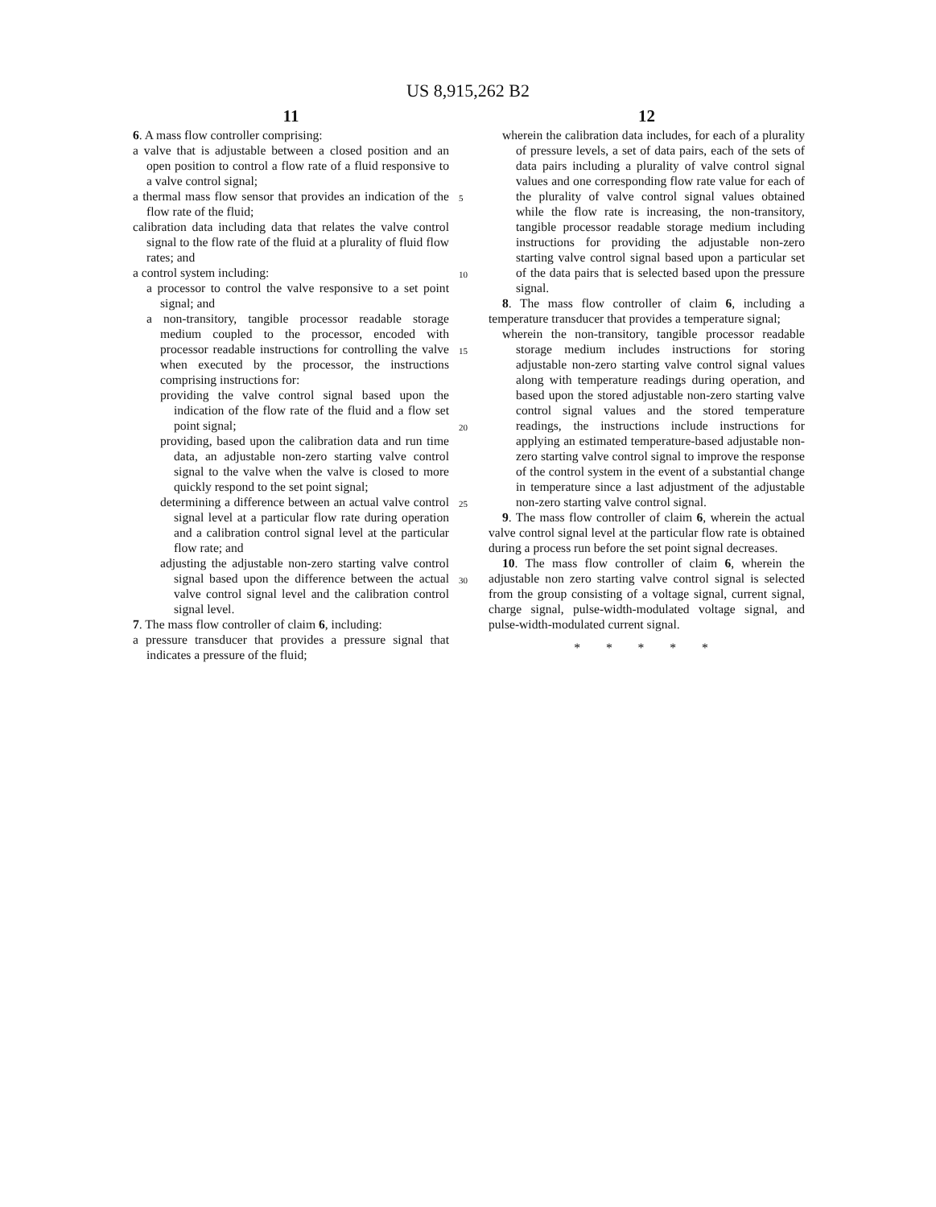US 8,915,262 B2
11
6. A mass flow controller comprising:
a valve that is adjustable between a closed position and an open position to control a flow rate of a fluid responsive to a valve control signal;
a thermal mass flow sensor that provides an indication of the flow rate of the fluid;
calibration data including data that relates the valve control signal to the flow rate of the fluid at a plurality of fluid flow rates; and
a control system including:
a processor to control the valve responsive to a set point signal; and
a non-transitory, tangible processor readable storage medium coupled to the processor, encoded with processor readable instructions for controlling the valve when executed by the processor, the instructions comprising instructions for:
providing the valve control signal based upon the indication of the flow rate of the fluid and a flow set point signal;
providing, based upon the calibration data and run time data, an adjustable non-zero starting valve control signal to the valve when the valve is closed to more quickly respond to the set point signal;
determining a difference between an actual valve control signal level at a particular flow rate during operation and a calibration control signal level at the particular flow rate; and
adjusting the adjustable non-zero starting valve control signal based upon the difference between the actual valve control signal level and the calibration control signal level.
7. The mass flow controller of claim 6, including:
a pressure transducer that provides a pressure signal that indicates a pressure of the fluid;
5
10
15
20
25
30
12
wherein the calibration data includes, for each of a plurality of pressure levels, a set of data pairs, each of the sets of data pairs including a plurality of valve control signal values and one corresponding flow rate value for each of the plurality of valve control signal values obtained while the flow rate is increasing, the non-transitory, tangible processor readable storage medium including instructions for providing the adjustable non-zero starting valve control signal based upon a particular set of the data pairs that is selected based upon the pressure signal.
8. The mass flow controller of claim 6, including a temperature transducer that provides a temperature signal;
wherein the non-transitory, tangible processor readable storage medium includes instructions for storing adjustable non-zero starting valve control signal values along with temperature readings during operation, and based upon the stored adjustable non-zero starting valve control signal values and the stored temperature readings, the instructions include instructions for applying an estimated temperature-based adjustable non-zero starting valve control signal to improve the response of the control system in the event of a substantial change in temperature since a last adjustment of the adjustable non-zero starting valve control signal.
9. The mass flow controller of claim 6, wherein the actual valve control signal level at the particular flow rate is obtained during a process run before the set point signal decreases.
10. The mass flow controller of claim 6, wherein the adjustable non zero starting valve control signal is selected from the group consisting of a voltage signal, current signal, charge signal, pulse-width-modulated voltage signal, and pulse-width-modulated current signal.
* * * * *